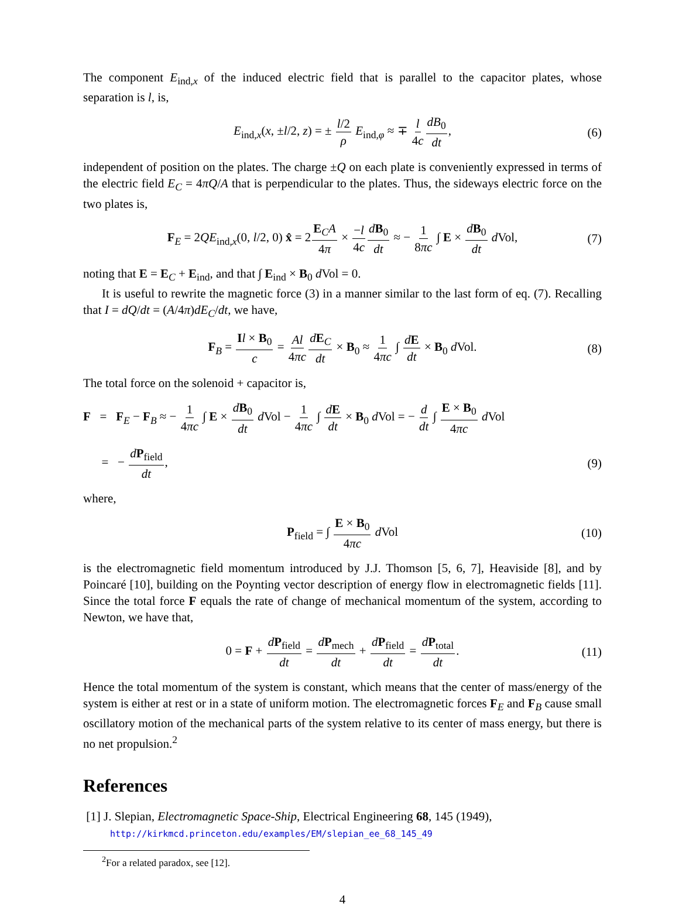The component E<sub>ind,x</sub> of the induced electric field that is parallel to the capacitor plates, whose separation is l, is,
E<sub>ind,x</sub>(x, ±l/2, z) = ± l/2 ρ E<sub>ind,φ</sub> ≈ ∓ l 4c dB<sub>0</sub> dt, (6)
independent of position on the plates. The charge ±Q on each plate is conveniently expressed in terms of the electric field E<sub>C</sub> = 4πQ/A that is perpendicular to the plates. Thus, the sideways electric force on the two plates is,
F<sub>E</sub> = 2QE<sub>ind,x</sub>(0, l/2, 0) x̂ = 2E<sub>C</sub>A 4π × −l 4c dB<sub>0</sub> dt ≈ − 1 8πc ∫ E × dB<sub>0</sub> dt d Vol, (7)
noting that E = E<sub>C</sub> + E<sub>ind</sub>, and that ∫ E<sub>ind</sub> × B<sub>0</sub> d Vol = 0.
It is useful to rewrite the magnetic force (3) in a manner similar to the last form of eq. (7). Recalling that I = dQ/dt = (A/4π)dE<sub>C</sub>/dt, we have,
F<sub>B</sub> = Il × B<sub>0</sub> c = Al 4πc dE<sub>C</sub> dt × B<sub>0</sub> ≈ 1 4πc ∫ dE dt × B<sub>0</sub> d Vol. (8)
The total force on the solenoid + capacitor is,
F = F<sub>E</sub> − F<sub>B</sub> ≈ − 1 4πc ∫ E × dB<sub>0</sub> dt d Vol − 1 4πc ∫ dE dt × B<sub>0</sub> d Vol = − d dt ∫ E × B<sub>0</sub> 4πc d Vol
= − dP<sub>field</sub> dt, (9)
where,
P<sub>field</sub> = ∫ E × B<sub>0</sub> 4πc d Vol (10)
is the electromagnetic field momentum introduced by J.J. Thomson [5, 6, 7], Heaviside [8], and by Poincaré [10], building on the Poynting vector description of energy flow in electromagnetic fields [11]. Since the total force F equals the rate of change of mechanical momentum of the system, according to Newton, we have that,
0 = F + dP<sub>field</sub> dt = dP<sub>mech</sub> dt + dP<sub>field</sub> dt = dP<sub>total</sub> dt. (11)
Hence the total momentum of the system is constant, which means that the center of mass/energy of the system is either at rest or in a state of uniform motion. The electromagnetic forces F<sub>E</sub> and F<sub>B</sub> cause small oscillatory motion of the mechanical parts of the system relative to its center of mass energy, but there is no net propulsion.<sup>2</sup>
References
[1] J. Slepian, Electromagnetic Space-Ship, Electrical Engineering 68, 145 (1949),
http://kirkmcd.princeton.edu/examples/EM/slepian_ee_68_145_49
<sup>2</sup> For a related paradox, see [12].
4